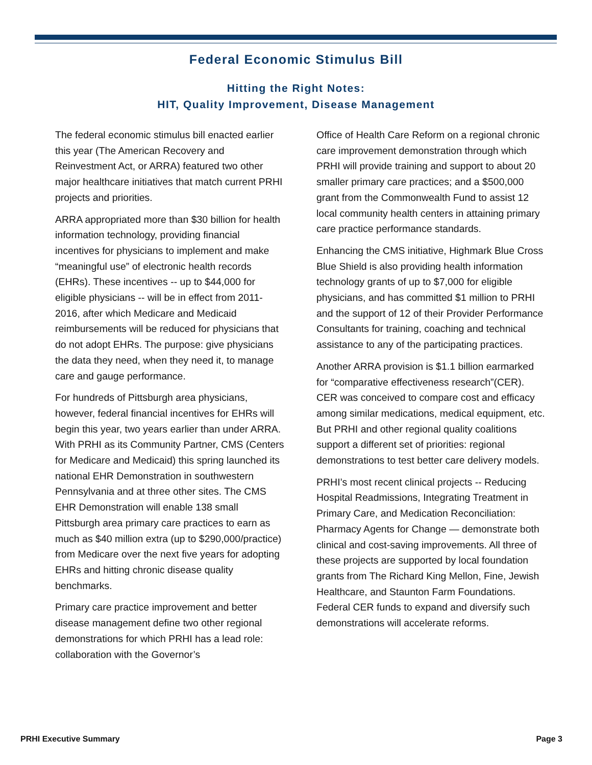Federal Economic Stimulus Bill
Hitting the Right Notes:
HIT, Quality Improvement, Disease Management
The federal economic stimulus bill enacted earlier this year (The American Recovery and Reinvestment Act, or ARRA) featured two other major healthcare initiatives that match current PRHI projects and priorities.
ARRA appropriated more than $30 billion for health information technology, providing financial incentives for physicians to implement and make “meaningful use” of electronic health records (EHRs). These incentives -- up to $44,000 for eligible physicians -- will be in effect from 2011-2016, after which Medicare and Medicaid reimbursements will be reduced for physicians that do not adopt EHRs. The purpose: give physicians the data they need, when they need it, to manage care and gauge performance.
For hundreds of Pittsburgh area physicians, however, federal financial incentives for EHRs will begin this year, two years earlier than under ARRA. With PRHI as its Community Partner, CMS (Centers for Medicare and Medicaid) this spring launched its national EHR Demonstration in southwestern Pennsylvania and at three other sites. The CMS EHR Demonstration will enable 138 small Pittsburgh area primary care practices to earn as much as $40 million extra (up to $290,000/practice) from Medicare over the next five years for adopting EHRs and hitting chronic disease quality benchmarks.
Primary care practice improvement and better disease management define two other regional demonstrations for which PRHI has a lead role: collaboration with the Governor’s
Office of Health Care Reform on a regional chronic care improvement demonstration through which PRHI will provide training and support to about 20 smaller primary care practices; and a $500,000 grant from the Commonwealth Fund to assist 12 local community health centers in attaining primary care practice performance standards.
Enhancing the CMS initiative, Highmark Blue Cross Blue Shield is also providing health information technology grants of up to $7,000 for eligible physicians, and has committed $1 million to PRHI and the support of 12 of their Provider Performance Consultants for training, coaching and technical assistance to any of the participating practices.
Another ARRA provision is $1.1 billion earmarked for “comparative effectiveness research”(CER). CER was conceived to compare cost and efficacy among similar medications, medical equipment, etc. But PRHI and other regional quality coalitions support a different set of priorities: regional demonstrations to test better care delivery models.
PRHI’s most recent clinical projects -- Reducing Hospital Readmissions, Integrating Treatment in Primary Care, and Medication Reconciliation: Pharmacy Agents for Change — demonstrate both clinical and cost-saving improvements. All three of these projects are supported by local foundation grants from The Richard King Mellon, Fine, Jewish Healthcare, and Staunton Farm Foundations. Federal CER funds to expand and diversify such demonstrations will accelerate reforms.
PRHI Executive Summary Page 3